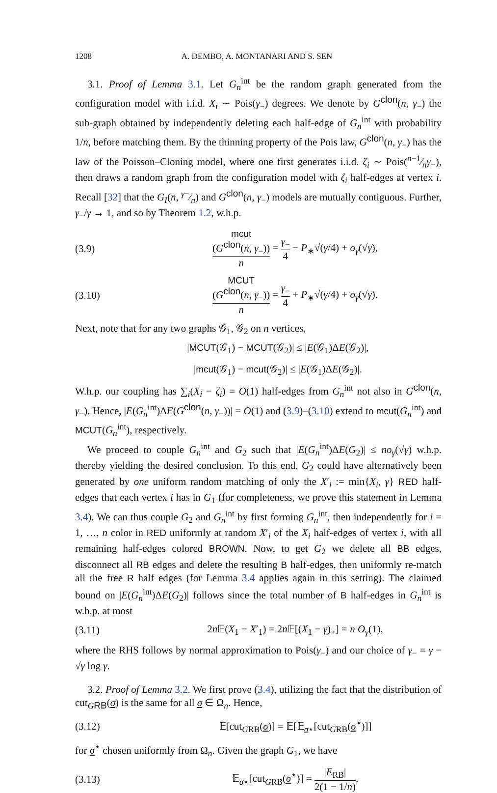1208 A. DEMBO, A. MONTANARI AND S. SEN
3.1. Proof of Lemma 3.1. Let G<sub>n</sub><sup>int</sup> be the random graph generated from the configuration model with i.i.d. X<sub>i</sub> ∼ Pois(γ<sub>−</sub>) degrees. We denote by G<sup>clon</sup>(n, γ<sub>−</sub>) the sub-graph obtained by independently deleting each half-edge of G<sub>n</sub><sup>int</sup> with probability 1/n, before matching them. By the thinning property of the Pois law, G<sup>clon</sup>(n, γ<sub>−</sub>) has the law of the Poisson–Cloning model, where one first generates i.i.d. ζ<sub>i</sub> ∼ Pois(n−1⁄nγ<sub>−</sub>), then draws a random graph from the configuration model with ζ<sub>i</sub> half-edges at vertex i. Recall [32] that the G<sub>I</sub>(n, γ−⁄n) and G<sup>clon</sup>(n, γ<sub>−</sub>) models are mutually contiguous. Further, γ<sub>−</sub>/γ → 1, and so by Theorem 1.2, w.h.p.
(3.9) mcut
(G<sup>clon</sup>(n, γ<sub>−</sub>)) n = γ<sub>−</sub> 4 − P<sub>∗</sub>√(γ/4) + o<sub>γ</sub>(√γ),
(3.10) MCUT
(G<sup>clon</sup>(n, γ<sub>−</sub>)) n = γ<sub>−</sub> 4 + P<sub>∗</sub>√(γ/4) + o<sub>γ</sub>(√γ).
Next, note that for any two graphs 𝒢<sub>1</sub>, 𝒢<sub>2</sub> on n vertices,
|MCUT(𝒢<sub>1</sub>) − MCUT(𝒢<sub>2</sub>)| ≤ |E(𝒢<sub>1</sub>)ΔE(𝒢<sub>2</sub>)|,
|mcut(𝒢<sub>1</sub>) − mcut(𝒢<sub>2</sub>)| ≤ |E(𝒢<sub>1</sub>)ΔE(𝒢<sub>2</sub>)|.
W.h.p. our coupling has ∑<sub>i</sub>(X<sub>i</sub> − ζ<sub>i</sub>) = O(1) half-edges from G<sub>n</sub><sup>int</sup> not also in G<sup>clon</sup>(n, γ<sub>−</sub>). Hence, |E(G<sub>n</sub><sup>int</sup>)ΔE(G<sup>clon</sup>(n, γ<sub>−</sub>))| = O(1) and (3.9)–(3.10) extend to mcut(G<sub>n</sub><sup>int</sup>) and MCUT(G<sub>n</sub><sup>int</sup>), respectively.
We proceed to couple G<sub>n</sub><sup>int</sup> and G<sub>2</sub> such that |E(G<sub>n</sub><sup>int</sup>)ΔE(G<sub>2</sub>)| ≤ no<sub>γ</sub>(√γ) w.h.p. thereby yielding the desired conclusion. To this end, G<sub>2</sub> could have alternatively been generated by one uniform random matching of only the X′<sub>i</sub> := min{X<sub>i</sub>, γ} RED half-edges that each vertex i has in G<sub>1</sub> (for completeness, we prove this statement in Lemma 3.4). We can thus couple G<sub>2</sub> and G<sub>n</sub><sup>int</sup> by first forming G<sub>n</sub><sup>int</sup>, then independently for i = 1, …, n color in RED uniformly at random X′<sub>i</sub> of the X<sub>i</sub> half-edges of vertex i, with all remaining half-edges colored BROWN. Now, to get G<sub>2</sub> we delete all BB edges, disconnect all RB edges and delete the resulting B half-edges, then uniformly re-match all the free R half edges (for Lemma 3.4 applies again in this setting). The claimed bound on |E(G<sub>n</sub><sup>int</sup>)ΔE(G<sub>2</sub>)| follows since the total number of B half-edges in G<sub>n</sub><sup>int</sup> is w.h.p. at most
(3.11) 2n 𝔼(X<sub>1</sub> − X′<sub>1</sub>) = 2n 𝔼[(X<sub>1</sub> − γ)<sub>+</sub>] = n O<sub>γ</sub>(1),
where the RHS follows by normal approximation to Pois(γ<sub>−</sub>) and our choice of γ<sub>−</sub> = γ − √γ log γ.
3.2. Proof of Lemma 3.2. We first prove (3.4), utilizing the fact that the distribution of cut<sub>GRB</sub>(σ) is the same for all σ ∈ Ω<sub>n</sub>. Hence,
(3.12) 𝔼[cut<sub>GRB</sub>(σ)] = 𝔼[𝔼<sub>σ⋆</sub>[cut<sub>GRB</sub>(σ<sup>⋆</sup>)]]
for σ<sup>⋆</sup> chosen uniformly from Ω<sub>n</sub>. Given the graph G<sub>1</sub>, we have
(3.13) 𝔼<sub>σ⋆</sub>[cut<sub>GRB</sub>(σ<sup>⋆</sup>)] = |E<sub>RB</sub>| 2(1 − 1/n),